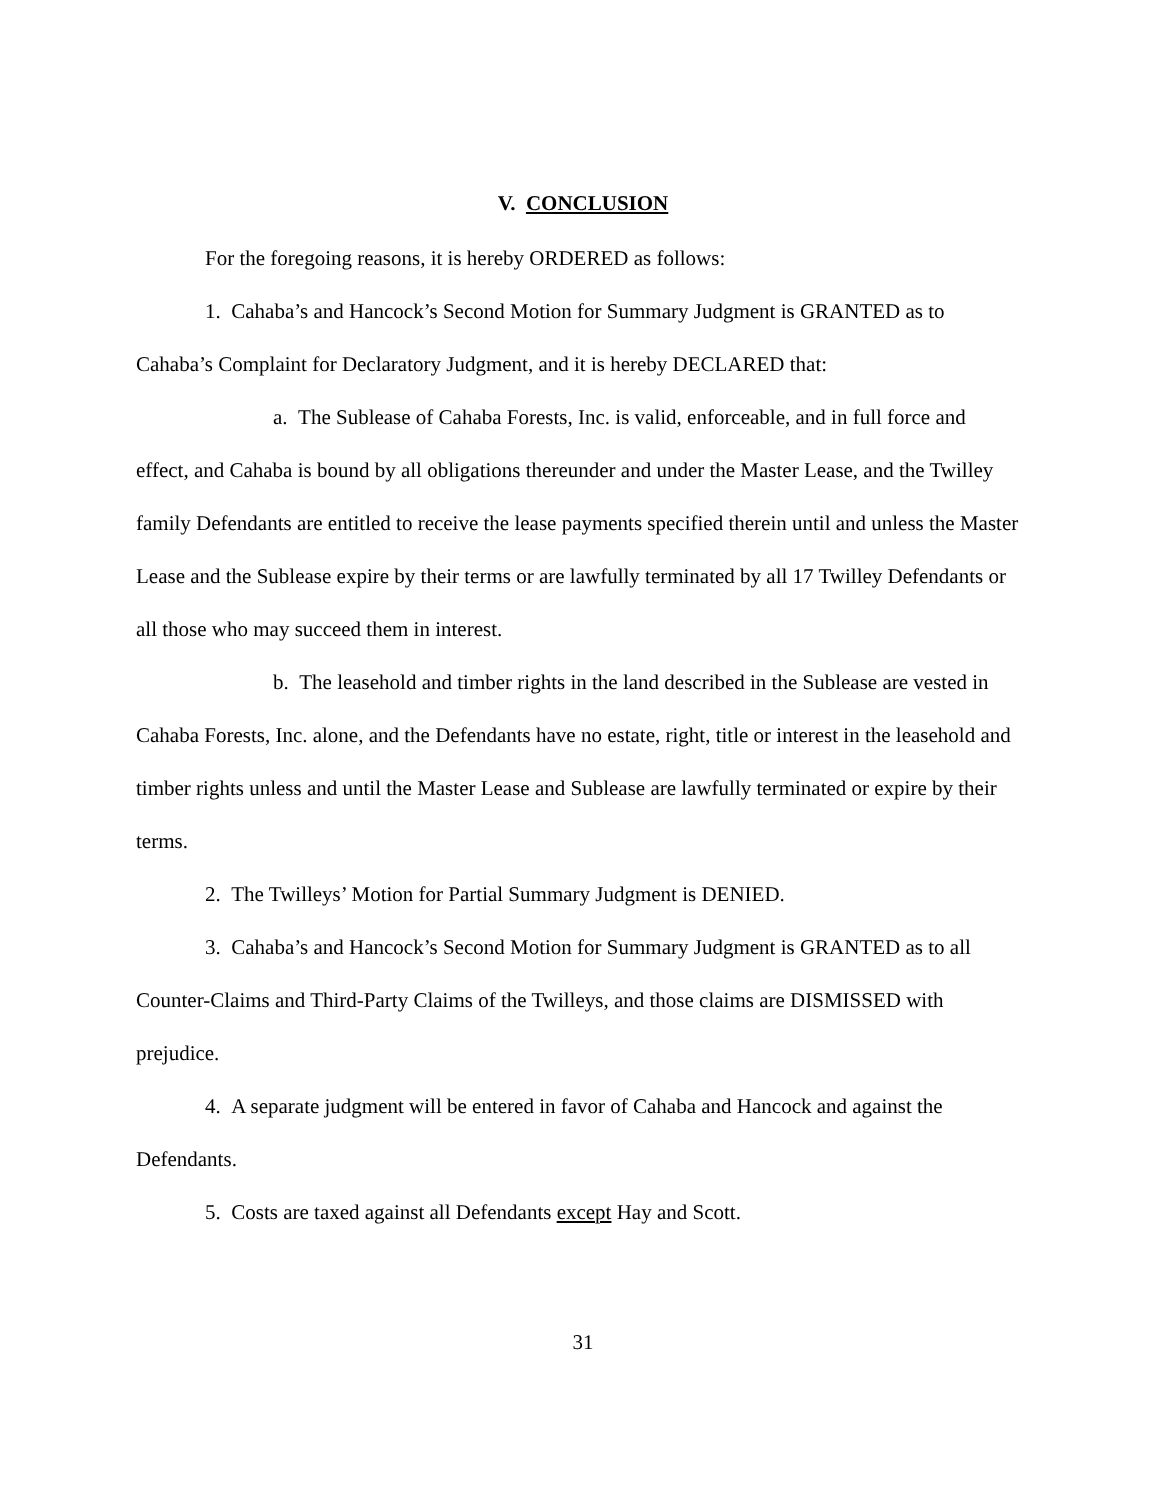V. CONCLUSION
For the foregoing reasons, it is hereby ORDERED as follows:
1. Cahaba’s and Hancock’s Second Motion for Summary Judgment is GRANTED as to Cahaba’s Complaint for Declaratory Judgment, and it is hereby DECLARED that:
a. The Sublease of Cahaba Forests, Inc. is valid, enforceable, and in full force and effect, and Cahaba is bound by all obligations thereunder and under the Master Lease, and the Twilley family Defendants are entitled to receive the lease payments specified therein until and unless the Master Lease and the Sublease expire by their terms or are lawfully terminated by all 17 Twilley Defendants or all those who may succeed them in interest.
b. The leasehold and timber rights in the land described in the Sublease are vested in Cahaba Forests, Inc. alone, and the Defendants have no estate, right, title or interest in the leasehold and timber rights unless and until the Master Lease and Sublease are lawfully terminated or expire by their terms.
2. The Twilleys’ Motion for Partial Summary Judgment is DENIED.
3. Cahaba’s and Hancock’s Second Motion for Summary Judgment is GRANTED as to all Counter-Claims and Third-Party Claims of the Twilleys, and those claims are DISMISSED with prejudice.
4. A separate judgment will be entered in favor of Cahaba and Hancock and against the Defendants.
5. Costs are taxed against all Defendants except Hay and Scott.
31